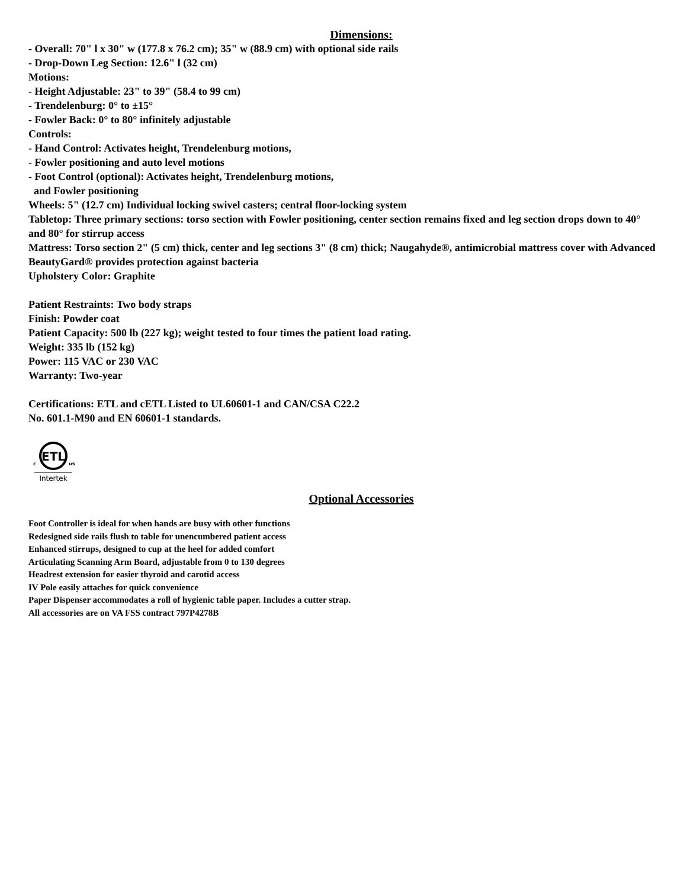Dimensions:
- Overall: 70" l x 30" w (177.8 x 76.2 cm); 35" w (88.9 cm) with optional side rails
- Drop-Down Leg Section: 12.6" l (32 cm)
Motions:
- Height Adjustable: 23" to 39" (58.4 to 99 cm)
- Trendelenburg: 0° to ±15°
- Fowler Back: 0° to 80° infinitely adjustable
Controls:
- Hand Control: Activates height, Trendelenburg motions,
- Fowler positioning and auto level motions
- Foot Control (optional): Activates height, Trendelenburg motions,
and Fowler positioning
Wheels: 5" (12.7 cm) Individual locking swivel casters; central floor-locking system
Tabletop: Three primary sections: torso section with Fowler positioning, center section remains fixed and leg section drops down to 40° and 80° for stirrup access
Mattress: Torso section 2" (5 cm) thick, center and leg sections 3" (8 cm) thick; Naugahyde®, antimicrobial mattress cover with Advanced BeautyGard® provides protection against bacteria
Upholstery Color: Graphite
Patient Restraints: Two body straps
Finish: Powder coat
Patient Capacity: 500 lb (227 kg); weight tested to four times the patient load rating.
Weight: 335 lb (152 kg)
Power: 115 VAC or 230 VAC
Warranty: Two-year
Certifications: ETL and cETL Listed to UL60601-1 and CAN/CSA C22.2
No. 601.1-M90 and EN 60601-1 standards.
ETL
c
us
Intertek
Optional Accessories
Foot Controller is ideal for when hands are busy with other functions
Redesigned side rails flush to table for unencumbered patient access
Enhanced stirrups, designed to cup at the heel for added comfort
Articulating Scanning Arm Board, adjustable from 0 to 130 degrees
Headrest extension for easier thyroid and carotid access
IV Pole easily attaches for quick convenience
Paper Dispenser accommodates a roll of hygienic table paper. Includes a cutter strap.
All accessories are on VA FSS contract 797P4278B